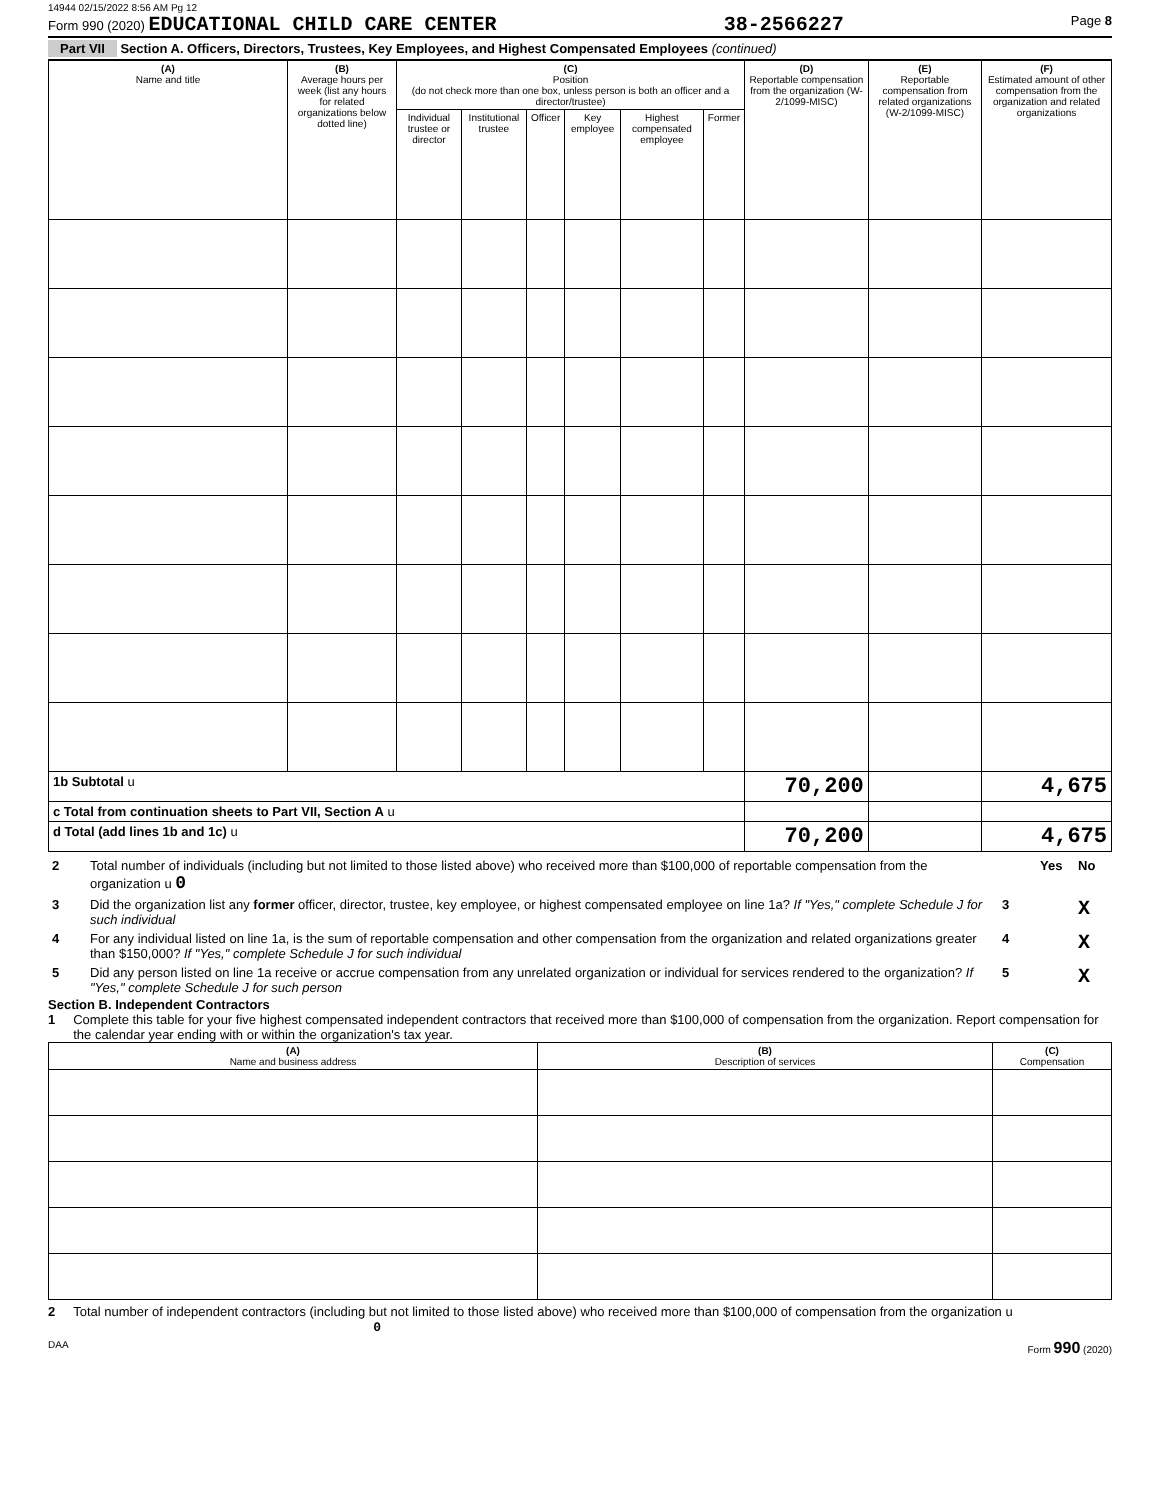14944 02/15/2022 8:56 AM Pg 12
Form 990 (2020) EDUCATIONAL CHILD CARE CENTER 38-2566227 Page 8
Part VII Section A. Officers, Directors, Trustees, Key Employees, and Highest Compensated Employees (continued)
| (A) Name and title | (B) Average hours per week (list any hours for related organizations below dotted line) | (C) Position (do not check more than one box, unless person is both an officer and a director/trustee) | | | | | | (D) Reportable compensation from the organization (W-2/1099-MISC) | (E) Reportable compensation from related organizations (W-2/1099-MISC) | (F) Estimated amount of other compensation from the organization and related organizations |
| --- | --- | --- | --- | --- | --- | --- | --- | --- | --- | --- |
| | | Individual trustee or director | Institutional trustee | Officer | Key employee | Highest compensated employee | Former | | | |
| 1b Subtotal u | | | | | | | | 70,200 | | 4,675 |
| c Total from continuation sheets to Part VII, Section A u | | | | | | | | | | |
| d Total (add lines 1b and 1c) u | | | | | | | | 70,200 | | 4,675 |
| 2 | Total number of individuals (including but not limited to those listed above) who received more than $100,000 of reportable compensation from the organization u 0 | | Yes | No |
| 3 | Did the organization list any former officer, director, trustee, key employee, or highest compensated employee on line 1a? If "Yes," complete Schedule J for such individual | 3 | | X |
| 4 | For any individual listed on line 1a, is the sum of reportable compensation and other compensation from the organization and related organizations greater than $150,000? If "Yes," complete Schedule J for such individual | 4 | | X |
| 5 | Did any person listed on line 1a receive or accrue compensation from any unrelated organization or individual for services rendered to the organization? If "Yes," complete Schedule J for such person | 5 | | X |
Section B. Independent Contractors
1 Complete this table for your five highest compensated independent contractors that received more than $100,000 of compensation from the organization. Report compensation for the calendar year ending with or within the organization's tax year.
| (A) Name and business address | (B) Description of services | (C) Compensation |
| --- | --- | --- |
2 Total number of independent contractors (including but not limited to those listed above) who received more than $100,000 of compensation from the organization u 0
DAA Form 990 (2020)